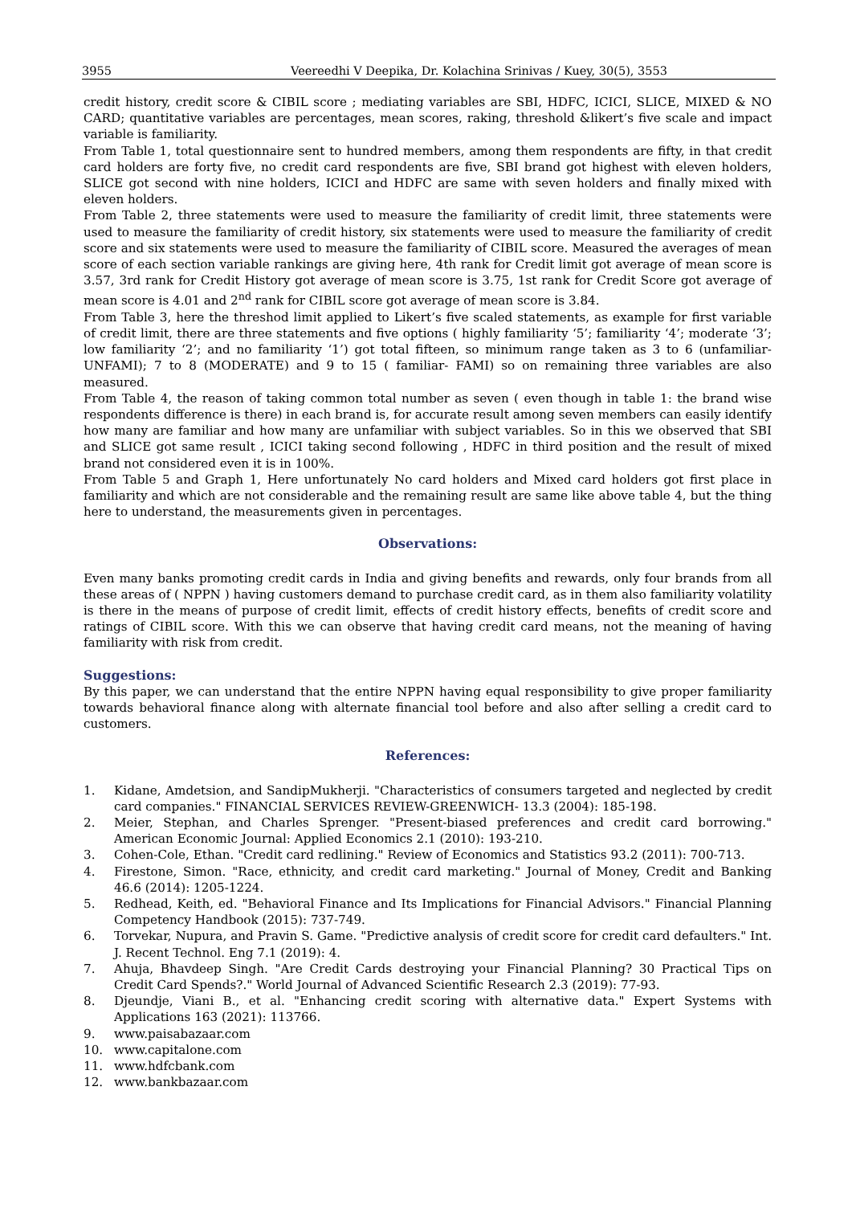3955 Veereedhi V Deepika, Dr. Kolachina Srinivas / Kuey, 30(5), 3553
credit history, credit score & CIBIL score ; mediating variables are SBI, HDFC, ICICI, SLICE, MIXED & NO CARD; quantitative variables are percentages, mean scores, raking, threshold &likert’s five scale and impact variable is familiarity.
From Table 1, total questionnaire sent to hundred members, among them respondents are fifty, in that credit card holders are forty five, no credit card respondents are five, SBI brand got highest with eleven holders, SLICE got second with nine holders, ICICI and HDFC are same with seven holders and finally mixed with eleven holders.
From Table 2, three statements were used to measure the familiarity of credit limit, three statements were used to measure the familiarity of credit history, six statements were used to measure the familiarity of credit score and six statements were used to measure the familiarity of CIBIL score. Measured the averages of mean score of each section variable rankings are giving here, 4th rank for Credit limit got average of mean score is 3.57, 3rd rank for Credit History got average of mean score is 3.75, 1st rank for Credit Score got average of mean score is 4.01 and 2<sup>nd</sup> rank for CIBIL score got average of mean score is 3.84.
From Table 3, here the threshod limit applied to Likert’s five scaled statements, as example for first variable of credit limit, there are three statements and five options ( highly familiarity ‘5’; familiarity ‘4’; moderate ‘3’; low familiarity ‘2’; and no familiarity ‘1’) got total fifteen, so minimum range taken as 3 to 6 (unfamiliar-UNFAMI); 7 to 8 (MODERATE) and 9 to 15 ( familiar- FAMI) so on remaining three variables are also measured.
From Table 4, the reason of taking common total number as seven ( even though in table 1: the brand wise respondents difference is there) in each brand is, for accurate result among seven members can easily identify how many are familiar and how many are unfamiliar with subject variables. So in this we observed that SBI and SLICE got same result , ICICI taking second following , HDFC in third position and the result of mixed brand not considered even it is in 100%.
From Table 5 and Graph 1, Here unfortunately No card holders and Mixed card holders got first place in familiarity and which are not considerable and the remaining result are same like above table 4, but the thing here to understand, the measurements given in percentages.
Observations:
Even many banks promoting credit cards in India and giving benefits and rewards, only four brands from all these areas of ( NPPN ) having customers demand to purchase credit card, as in them also familiarity volatility is there in the means of purpose of credit limit, effects of credit history effects, benefits of credit score and ratings of CIBIL score. With this we can observe that having credit card means, not the meaning of having familiarity with risk from credit.
Suggestions:
By this paper, we can understand that the entire NPPN having equal responsibility to give proper familiarity towards behavioral finance along with alternate financial tool before and also after selling a credit card to customers.
References:
1. Kidane, Amdetsion, and SandipMukherji. "Characteristics of consumers targeted and neglected by credit card companies." FINANCIAL SERVICES REVIEW-GREENWICH- 13.3 (2004): 185-198.
2. Meier, Stephan, and Charles Sprenger. "Present-biased preferences and credit card borrowing." American Economic Journal: Applied Economics 2.1 (2010): 193-210.
3. Cohen-Cole, Ethan. "Credit card redlining." Review of Economics and Statistics 93.2 (2011): 700-713.
4. Firestone, Simon. "Race, ethnicity, and credit card marketing." Journal of Money, Credit and Banking 46.6 (2014): 1205-1224.
5. Redhead, Keith, ed. "Behavioral Finance and Its Implications for Financial Advisors." Financial Planning Competency Handbook (2015): 737-749.
6. Torvekar, Nupura, and Pravin S. Game. "Predictive analysis of credit score for credit card defaulters." Int. J. Recent Technol. Eng 7.1 (2019): 4.
7. Ahuja, Bhavdeep Singh. "Are Credit Cards destroying your Financial Planning? 30 Practical Tips on Credit Card Spends?." World Journal of Advanced Scientific Research 2.3 (2019): 77-93.
8. Djeundje, Viani B., et al. "Enhancing credit scoring with alternative data." Expert Systems with Applications 163 (2021): 113766.
9. www.paisabazaar.com
10. www.capitalone.com
11. www.hdfcbank.com
12. www.bankbazaar.com